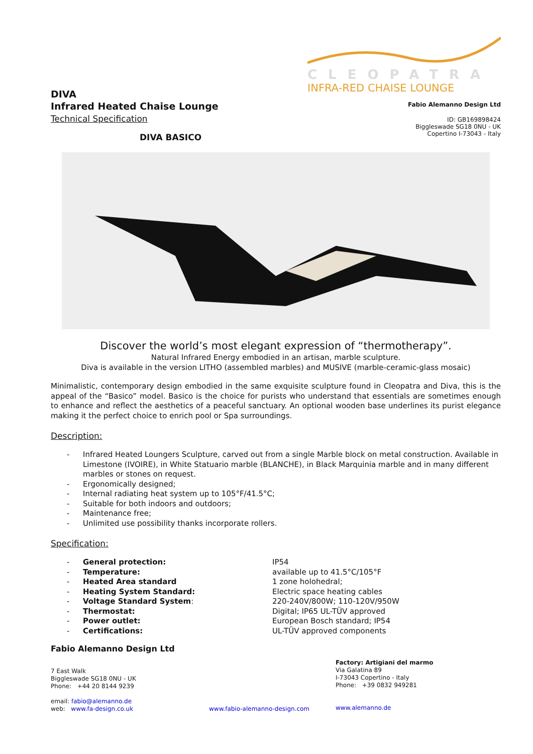DIVA
Infrared Heated Chaise Lounge
Technical Specification
CLEOPATRA
INFRA-RED CHAISE LOUNGE
Fabio Alemanno Design Ltd
ID: GB169898424
Biggleswade SG18 0NU - UK
Copertino I-73043 - Italy
DIVA BASICO
Discover the world’s most elegant expression of “thermotherapy”.
Natural Infrared Energy embodied in an artisan, marble sculpture.
Diva is available in the version LITHO (assembled marbles) and MUSIVE (marble-ceramic-glass mosaic)
Minimalistic, contemporary design embodied in the same exquisite sculpture found in Cleopatra and Diva, this is the appeal of the “Basico” model. Basico is the choice for purists who understand that essentials are sometimes enough to enhance and reflect the aesthetics of a peaceful sanctuary. An optional wooden base underlines its purist elegance making it the perfect choice to enrich pool or Spa surroundings.
Description:
- Infrared Heated Loungers Sculpture, carved out from a single Marble block on metal construction. Available in Limestone (IVOIRE), in White Statuario marble (BLANCHE), in Black Marquinia marble and in many different marbles or stones on request.
- Ergonomically designed;
- Internal radiating heat system up to 105°F/41.5°C;
- Suitable for both indoors and outdoors;
- Maintenance free;
- Unlimited use possibility thanks incorporate rollers.
Specification:
| - | General protection: | IP54 |
| - | Temperature: | available up to 41.5°C/105°F |
| - | Heated Area standard | 1 zone holohedral; |
| - | Heating System Standard: | Electric space heating cables |
| - | Voltage Standard System : | 220-240V/800W; 110-120V/950W |
| - | Thermostat: | Digital; IP65 UL-TÜV approved |
| - | Power outlet: | European Bosch standard; IP54 |
| - | Certifications: | UL-TÜV approved components |
Fabio Alemanno Design Ltd
7 East Walk
Biggleswade SG18 0NU - UK
Phone: +44 20 8144 9239
email: fabio@alemanno.de
web: www.fa-design.co.uk
www.fabio-alemanno-design.com
Factory: Artigiani del marmo
Via Galatina 89
I-73043 Copertino - Italy
Phone: +39 0832 949281
www.alemanno.de